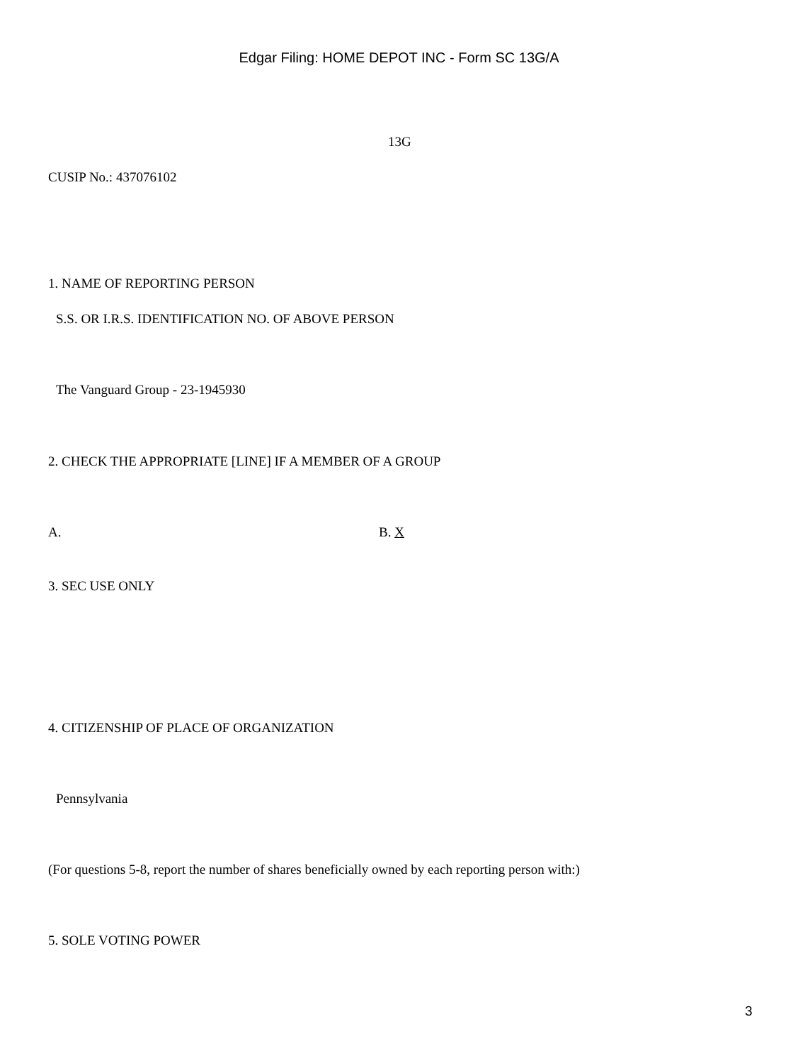Edgar Filing: HOME DEPOT INC - Form SC 13G/A
13G
CUSIP No.: 437076102
1. NAME OF REPORTING PERSON
S.S. OR I.R.S. IDENTIFICATION NO. OF ABOVE PERSON
The Vanguard Group - 23-1945930
2. CHECK THE APPROPRIATE [LINE] IF A MEMBER OF A GROUP
A. B. X
3. SEC USE ONLY
4. CITIZENSHIP OF PLACE OF ORGANIZATION
Pennsylvania
(For questions 5-8, report the number of shares beneficially owned by each reporting person with:)
5. SOLE VOTING POWER
3